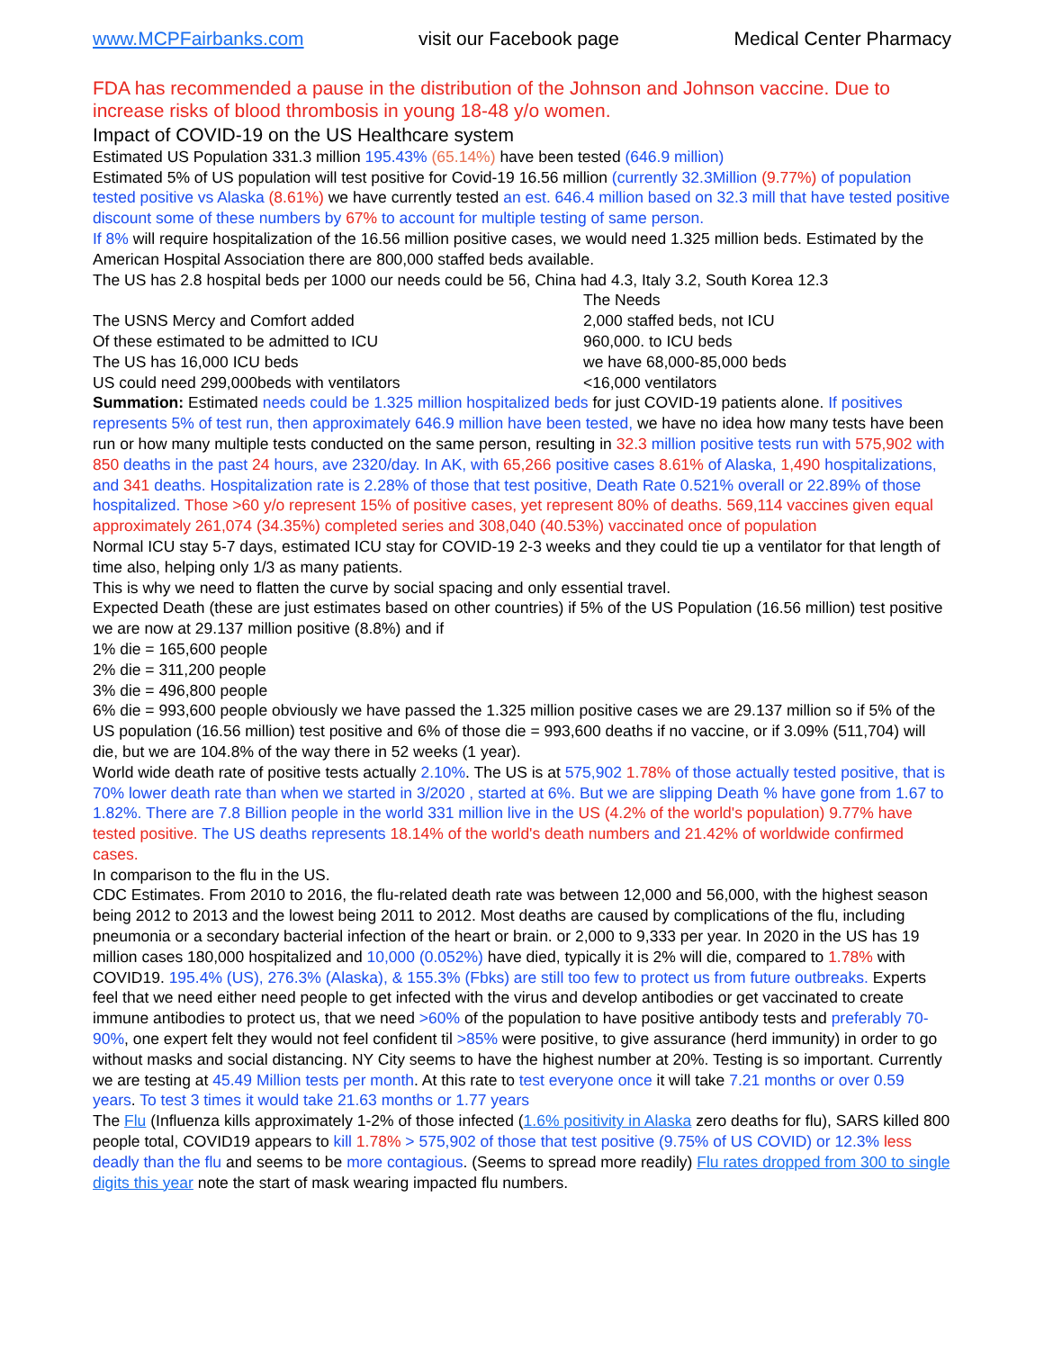www.MCPFairbanks.com visit our Facebook page Medical Center Pharmacy
FDA has recommended a pause in the distribution of the Johnson and Johnson vaccine. Due to increase risks of blood thrombosis in young 18-48 y/o women.
Impact of COVID-19 on the US Healthcare system
Estimated US Population 331.3 million 195.43% (65.14%) have been tested (646.9 million)
Estimated 5% of US population will test positive for Covid-19 16.56 million (currently 32.3Million (9.77%) of population tested positive vs Alaska (8.61%) we have currently tested an est. 646.4 million based on 32.3 mill that have tested positive discount some of these numbers by 67% to account for multiple testing of same person.
If 8% will require hospitalization of the 16.56 million positive cases, we would need 1.325 million beds. Estimated by the American Hospital Association there are 800,000 staffed beds available.
The US has 2.8 hospital beds per 1000 our needs could be 56, China had 4.3, Italy 3.2, South Korea 12.3
| | The Needs |
| The USNS Mercy and Comfort added | 2,000 staffed beds, not ICU |
| Of these estimated to be admitted to ICU | 960,000. to ICU beds |
| The US has 16,000 ICU beds | we have 68,000-85,000 beds |
| US could need 299,000beds with ventilators | <16,000 ventilators |
Summation: Estimated needs could be 1.325 million hospitalized beds for just COVID-19 patients alone. If positives represents 5% of test run, then approximately 646.9 million have been tested, we have no idea how many tests have been run or how many multiple tests conducted on the same person, resulting in 32.3 million positive tests run with 575,902 with 850 deaths in the past 24 hours, ave 2320/day. In AK, with 65,266 positive cases 8.61% of Alaska, 1,490 hospitalizations, and 341 deaths. Hospitalization rate is 2.28% of those that test positive, Death Rate 0.521% overall or 22.89% of those hospitalized. Those >60 y/o represent 15% of positive cases, yet represent 80% of deaths. 569,114 vaccines given equal approximately 261,074 (34.35%) completed series and 308,040 (40.53%) vaccinated once of population
Normal ICU stay 5-7 days, estimated ICU stay for COVID-19 2-3 weeks and they could tie up a ventilator for that length of time also, helping only 1/3 as many patients.
This is why we need to flatten the curve by social spacing and only essential travel.
Expected Death (these are just estimates based on other countries) if 5% of the US Population (16.56 million) test positive we are now at 29.137 million positive (8.8%) and if
1% die = 165,600 people
2% die = 311,200 people
3% die = 496,800 people
6% die = 993,600 people obviously we have passed the 1.325 million positive cases we are 29.137 million so if 5% of the US population (16.56 million) test positive and 6% of those die = 993,600 deaths if no vaccine, or if 3.09% (511,704) will die, but we are 104.8% of the way there in 52 weeks (1 year).
World wide death rate of positive tests actually 2.10%. The US is at 575,902 1.78% of those actually tested positive, that is 70% lower death rate than when we started in 3/2020 , started at 6%. But we are slipping Death % have gone from 1.67 to 1.82%. There are 7.8 Billion people in the world 331 million live in the US (4.2% of the world's population) 9.77% have tested positive. The US deaths represents 18.14% of the world's death numbers and 21.42% of worldwide confirmed cases.
In comparison to the flu in the US.
CDC Estimates. From 2010 to 2016, the flu-related death rate was between 12,000 and 56,000, with the highest season being 2012 to 2013 and the lowest being 2011 to 2012. Most deaths are caused by complications of the flu, including pneumonia or a secondary bacterial infection of the heart or brain. or 2,000 to 9,333 per year. In 2020 in the US has 19 million cases 180,000 hospitalized and 10,000 (0.052%) have died, typically it is 2% will die, compared to 1.78% with COVID19. 195.4% (US), 276.3% (Alaska), & 155.3% (Fbks) are still too few to protect us from future outbreaks. Experts feel that we need either need people to get infected with the virus and develop antibodies or get vaccinated to create immune antibodies to protect us, that we need >60% of the population to have positive antibody tests and preferably 70-90%, one expert felt they would not feel confident til >85% were positive, to give assurance (herd immunity) in order to go without masks and social distancing. NY City seems to have the highest number at 20%. Testing is so important. Currently we are testing at 45.49 Million tests per month. At this rate to test everyone once it will take 7.21 months or over 0.59 years. To test 3 times it would take 21.63 months or 1.77 years
The Flu (Influenza kills approximately 1-2% of those infected (1.6% positivity in Alaska zero deaths for flu), SARS killed 800 people total, COVID19 appears to kill 1.78% > 575,902 of those that test positive (9.75% of US COVID) or 12.3% less deadly than the flu and seems to be more contagious. (Seems to spread more readily) Flu rates dropped from 300 to single digits this year note the start of mask wearing impacted flu numbers.